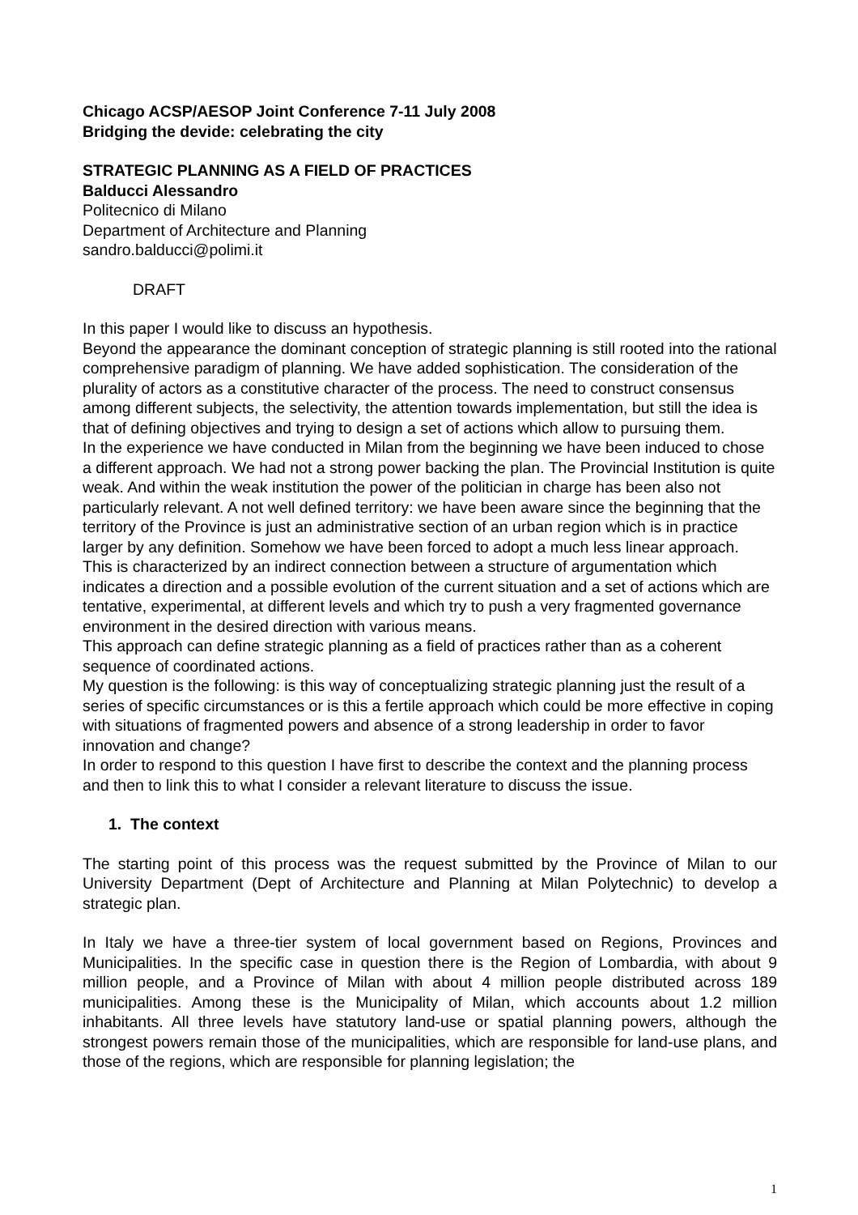Chicago ACSP/AESOP Joint Conference 7-11 July 2008
Bridging the devide: celebrating the city
STRATEGIC PLANNING AS A FIELD OF PRACTICES
Balducci Alessandro
Politecnico di Milano
Department of Architecture and Planning
sandro.balducci@polimi.it
DRAFT
In this paper I would like to discuss an hypothesis.
Beyond the appearance the dominant conception of strategic planning is still rooted into the rational comprehensive paradigm of planning. We have added sophistication. The consideration of the plurality of actors as a constitutive character of the process. The need to construct consensus among different subjects, the selectivity, the attention towards implementation, but still the idea is that of defining objectives and trying to design a set of actions which allow to pursuing them.
In the experience we have conducted in Milan from the beginning we have been induced to chose a different approach. We had not a strong power backing the plan. The Provincial Institution is quite weak. And within the weak institution the power of the politician in charge has been also not particularly relevant. A not well defined territory: we have been aware since the beginning that the territory of the Province is just an administrative section of an urban region which is in practice larger by any definition. Somehow we have been forced to adopt a much less linear approach.
This is characterized by an indirect connection between a structure of argumentation which indicates a direction and a possible evolution of the current situation and a set of actions which are tentative, experimental, at different levels and which try to push a very fragmented governance environment in the desired direction with various means.
This approach can define strategic planning as a field of practices rather than as a coherent sequence of coordinated actions.
My question is the following: is this way of conceptualizing strategic planning just the result of a series of specific circumstances or is this a fertile approach which could be more effective in coping with situations of fragmented powers and absence of a strong leadership in order to favor innovation and change?
In order to respond to this question I have first to describe the context and the planning process and then to link this to what I consider a relevant literature to discuss the issue.
1. The context
The starting point of this process was the request submitted by the Province of Milan to our University Department (Dept of Architecture and Planning at Milan Polytechnic) to develop a strategic plan.
In Italy we have a three-tier system of local government based on Regions, Provinces and Municipalities. In the specific case in question there is the Region of Lombardia, with about 9 million people, and a Province of Milan with about 4 million people distributed across 189 municipalities. Among these is the Municipality of Milan, which accounts about 1.2 million inhabitants. All three levels have statutory land-use or spatial planning powers, although the strongest powers remain those of the municipalities, which are responsible for land-use plans, and those of the regions, which are responsible for planning legislation; the
1